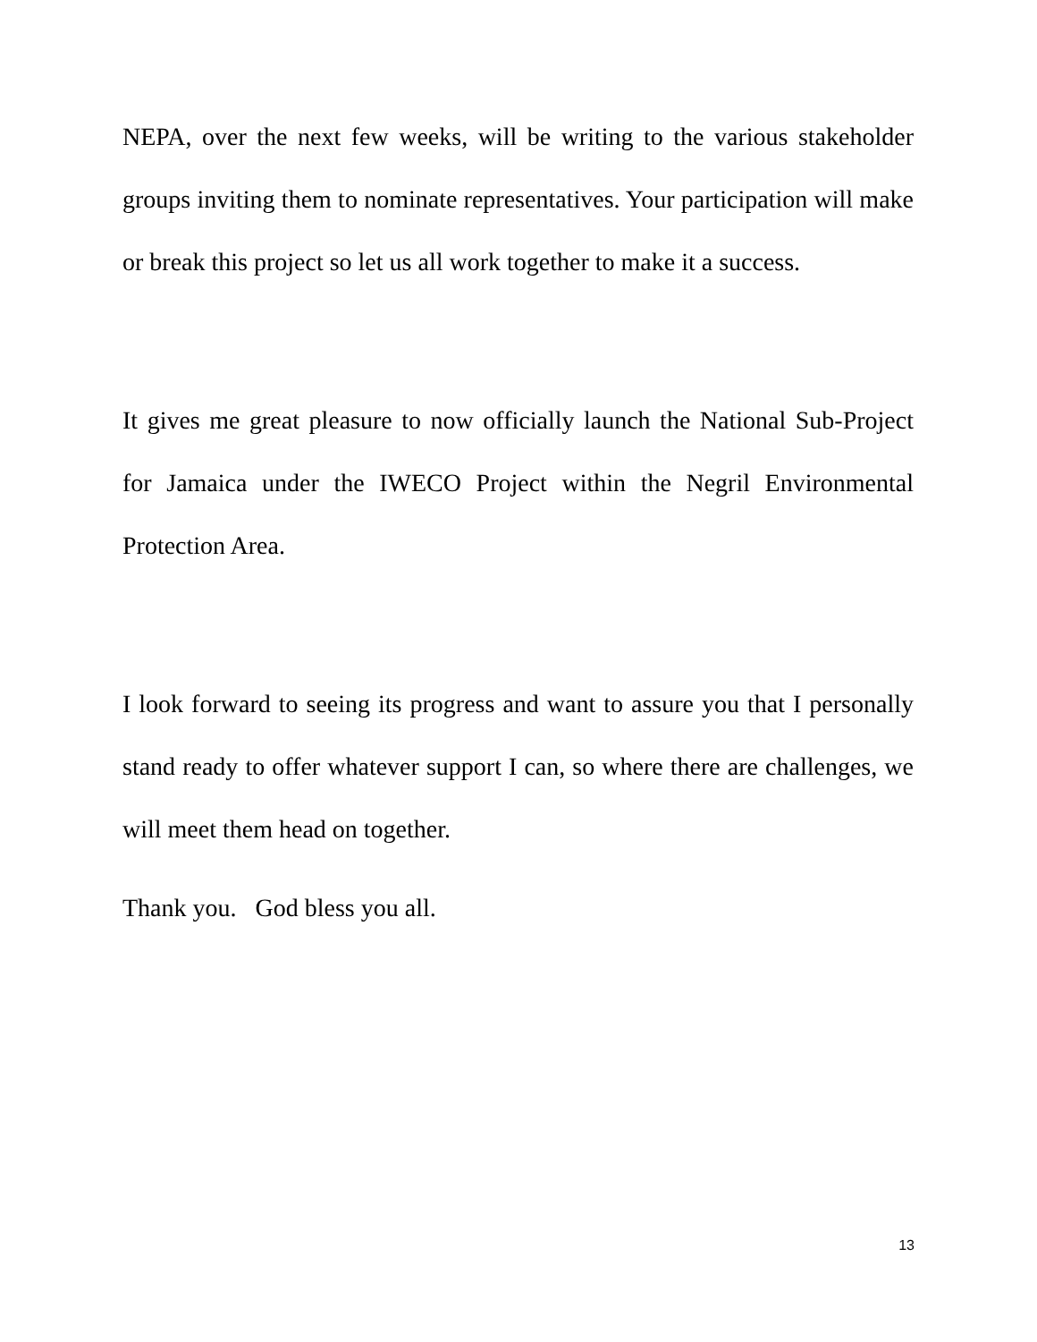NEPA, over the next few weeks, will be writing to the various stakeholder groups inviting them to nominate representatives. Your participation will make or break this project so let us all work together to make it a success.
It gives me great pleasure to now officially launch the National Sub-Project for Jamaica under the IWECO Project within the Negril Environmental Protection Area.
I look forward to seeing its progress and want to assure you that I personally stand ready to offer whatever support I can, so where there are challenges, we will meet them head on together.
Thank you. God bless you all.
13